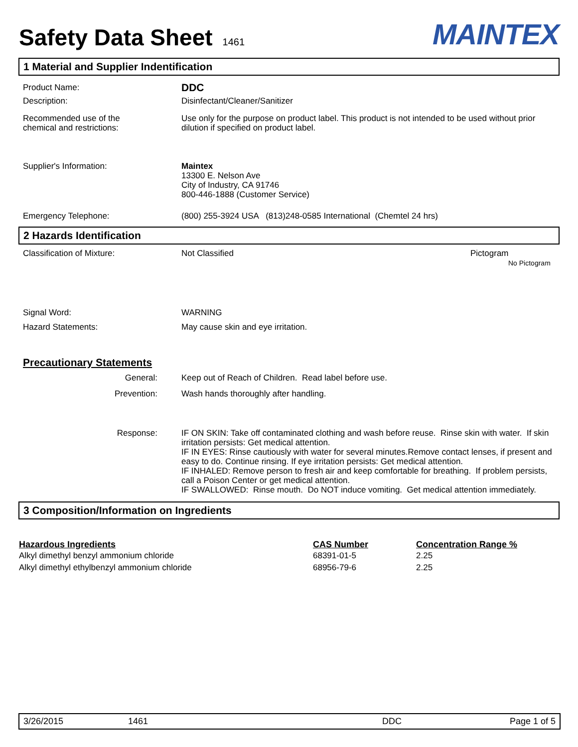Safety Data Sheet 1461
MAINTEX
1 Material and Supplier Indentification
Product Name:
DDC
Description: Disinfectant/Cleaner/Sanitizer
Recommended use of the
chemical and restrictions:
Use only for the purpose on product label. This product is not intended to be used without prior dilution if specified on product label.
Supplier's Information: Maintex
13300 E. Nelson Ave
City of Industry, CA 91746
800-446-1888 (Customer Service)
Emergency Telephone: (800) 255-3924 USA (813)248-0585 International (Chemtel 24 hrs)
2 Hazards Identification
Classification of Mixture: Not Classified Pictogram
No Pictogram
Signal Word: WARNING
Hazard Statements: May cause skin and eye irritation.
Precautionary Statements
General: Keep out of Reach of Children. Read label before use.
Prevention: Wash hands thoroughly after handling.
Response: IF ON SKIN: Take off contaminated clothing and wash before reuse. Rinse skin with water. If skin irritation persists: Get medical attention.
IF IN EYES: Rinse cautiously with water for several minutes.Remove contact lenses, if present and easy to do. Continue rinsing. If eye irritation persists: Get medical attention.
IF INHALED: Remove person to fresh air and keep comfortable for breathing. If problem persists, call a Poison Center or get medical attention.
IF SWALLOWED: Rinse mouth. Do NOT induce vomiting. Get medical attention immediately.
3 Composition/Information on Ingredients
| Hazardous Ingredients | CAS Number | Concentration Range % |
| --- | --- | --- |
| Alkyl dimethyl benzyl ammonium chloride | 68391-01-5 | 2.25 |
| Alkyl dimethyl ethylbenzyl ammonium chloride | 68956-79-6 | 2.25 |
3/26/2015 1461 DDC Page 1 of 5